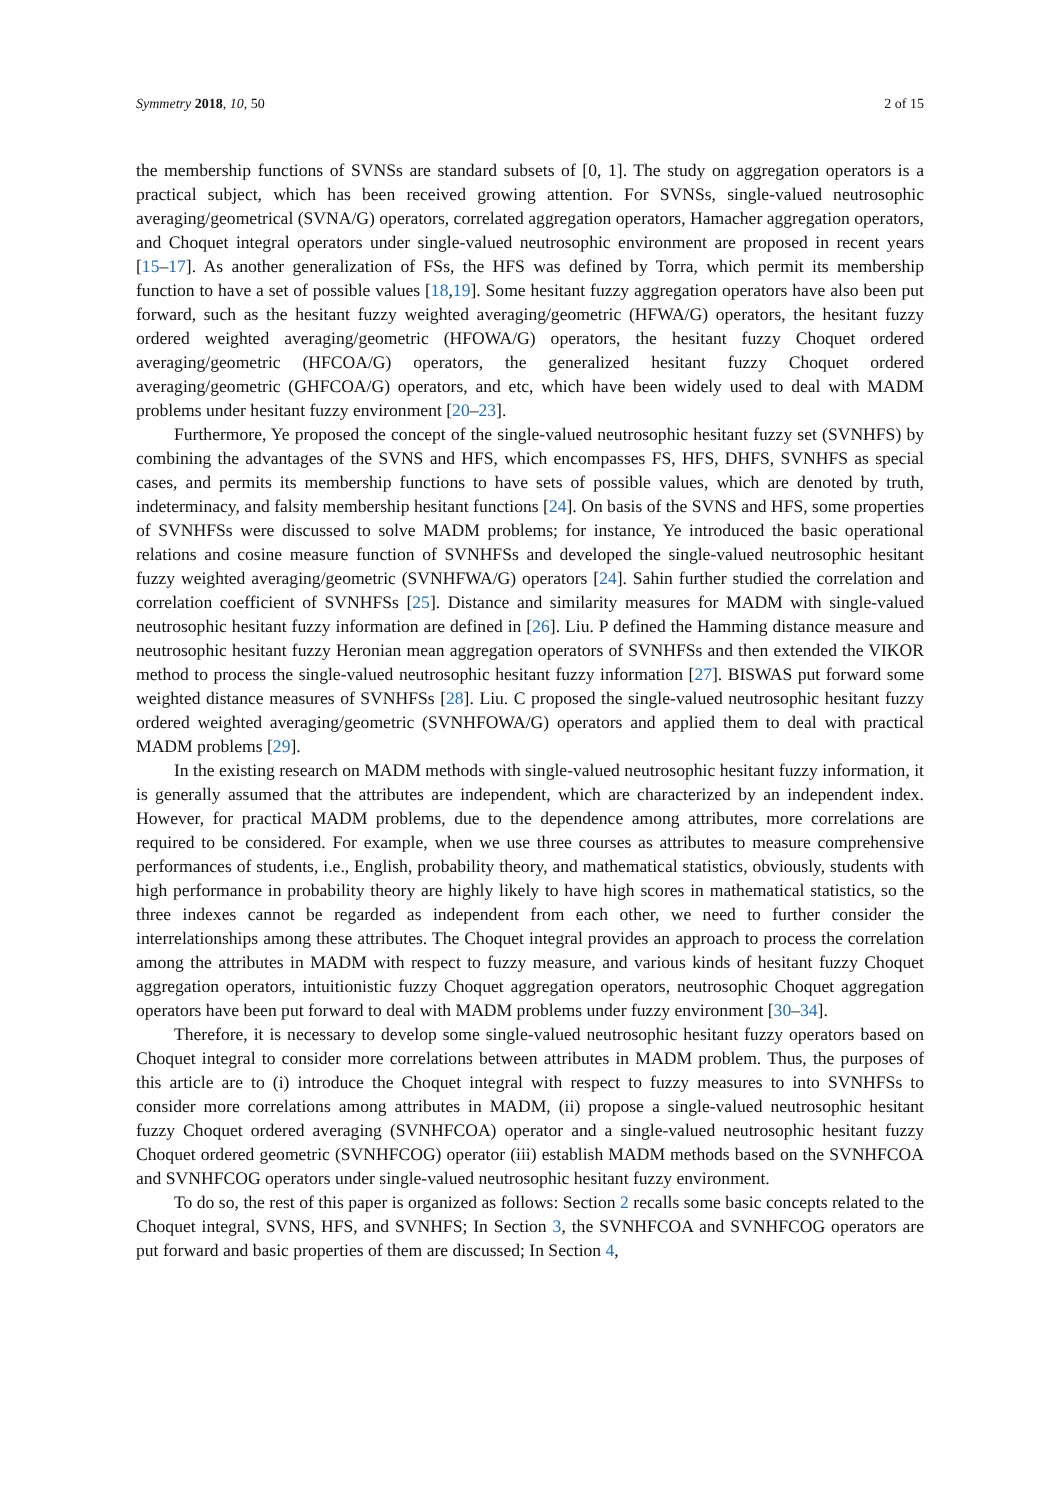Symmetry 2018, 10, 50 2 of 15
the membership functions of SVNSs are standard subsets of [0, 1]. The study on aggregation operators is a practical subject, which has been received growing attention. For SVNSs, single-valued neutrosophic averaging/geometrical (SVNA/G) operators, correlated aggregation operators, Hamacher aggregation operators, and Choquet integral operators under single-valued neutrosophic environment are proposed in recent years [15–17]. As another generalization of FSs, the HFS was defined by Torra, which permit its membership function to have a set of possible values [18,19]. Some hesitant fuzzy aggregation operators have also been put forward, such as the hesitant fuzzy weighted averaging/geometric (HFWA/G) operators, the hesitant fuzzy ordered weighted averaging/geometric (HFOWA/G) operators, the hesitant fuzzy Choquet ordered averaging/geometric (HFCOA/G) operators, the generalized hesitant fuzzy Choquet ordered averaging/geometric (GHFCOA/G) operators, and etc, which have been widely used to deal with MADM problems under hesitant fuzzy environment [20–23].
Furthermore, Ye proposed the concept of the single-valued neutrosophic hesitant fuzzy set (SVNHFS) by combining the advantages of the SVNS and HFS, which encompasses FS, HFS, DHFS, SVNHFS as special cases, and permits its membership functions to have sets of possible values, which are denoted by truth, indeterminacy, and falsity membership hesitant functions [24]. On basis of the SVNS and HFS, some properties of SVNHFSs were discussed to solve MADM problems; for instance, Ye introduced the basic operational relations and cosine measure function of SVNHFSs and developed the single-valued neutrosophic hesitant fuzzy weighted averaging/geometric (SVNHFWA/G) operators [24]. Sahin further studied the correlation and correlation coefficient of SVNHFSs [25]. Distance and similarity measures for MADM with single-valued neutrosophic hesitant fuzzy information are defined in [26]. Liu. P defined the Hamming distance measure and neutrosophic hesitant fuzzy Heronian mean aggregation operators of SVNHFSs and then extended the VIKOR method to process the single-valued neutrosophic hesitant fuzzy information [27]. BISWAS put forward some weighted distance measures of SVNHFSs [28]. Liu. C proposed the single-valued neutrosophic hesitant fuzzy ordered weighted averaging/geometric (SVNHFOWA/G) operators and applied them to deal with practical MADM problems [29].
In the existing research on MADM methods with single-valued neutrosophic hesitant fuzzy information, it is generally assumed that the attributes are independent, which are characterized by an independent index. However, for practical MADM problems, due to the dependence among attributes, more correlations are required to be considered. For example, when we use three courses as attributes to measure comprehensive performances of students, i.e., English, probability theory, and mathematical statistics, obviously, students with high performance in probability theory are highly likely to have high scores in mathematical statistics, so the three indexes cannot be regarded as independent from each other, we need to further consider the interrelationships among these attributes. The Choquet integral provides an approach to process the correlation among the attributes in MADM with respect to fuzzy measure, and various kinds of hesitant fuzzy Choquet aggregation operators, intuitionistic fuzzy Choquet aggregation operators, neutrosophic Choquet aggregation operators have been put forward to deal with MADM problems under fuzzy environment [30–34].
Therefore, it is necessary to develop some single-valued neutrosophic hesitant fuzzy operators based on Choquet integral to consider more correlations between attributes in MADM problem. Thus, the purposes of this article are to (i) introduce the Choquet integral with respect to fuzzy measures to into SVNHFSs to consider more correlations among attributes in MADM, (ii) propose a single-valued neutrosophic hesitant fuzzy Choquet ordered averaging (SVNHFCOA) operator and a single-valued neutrosophic hesitant fuzzy Choquet ordered geometric (SVNHFCOG) operator (iii) establish MADM methods based on the SVNHFCOA and SVNHFCOG operators under single-valued neutrosophic hesitant fuzzy environment.
To do so, the rest of this paper is organized as follows: Section 2 recalls some basic concepts related to the Choquet integral, SVNS, HFS, and SVNHFS; In Section 3, the SVNHFCOA and SVNHFCOG operators are put forward and basic properties of them are discussed; In Section 4,